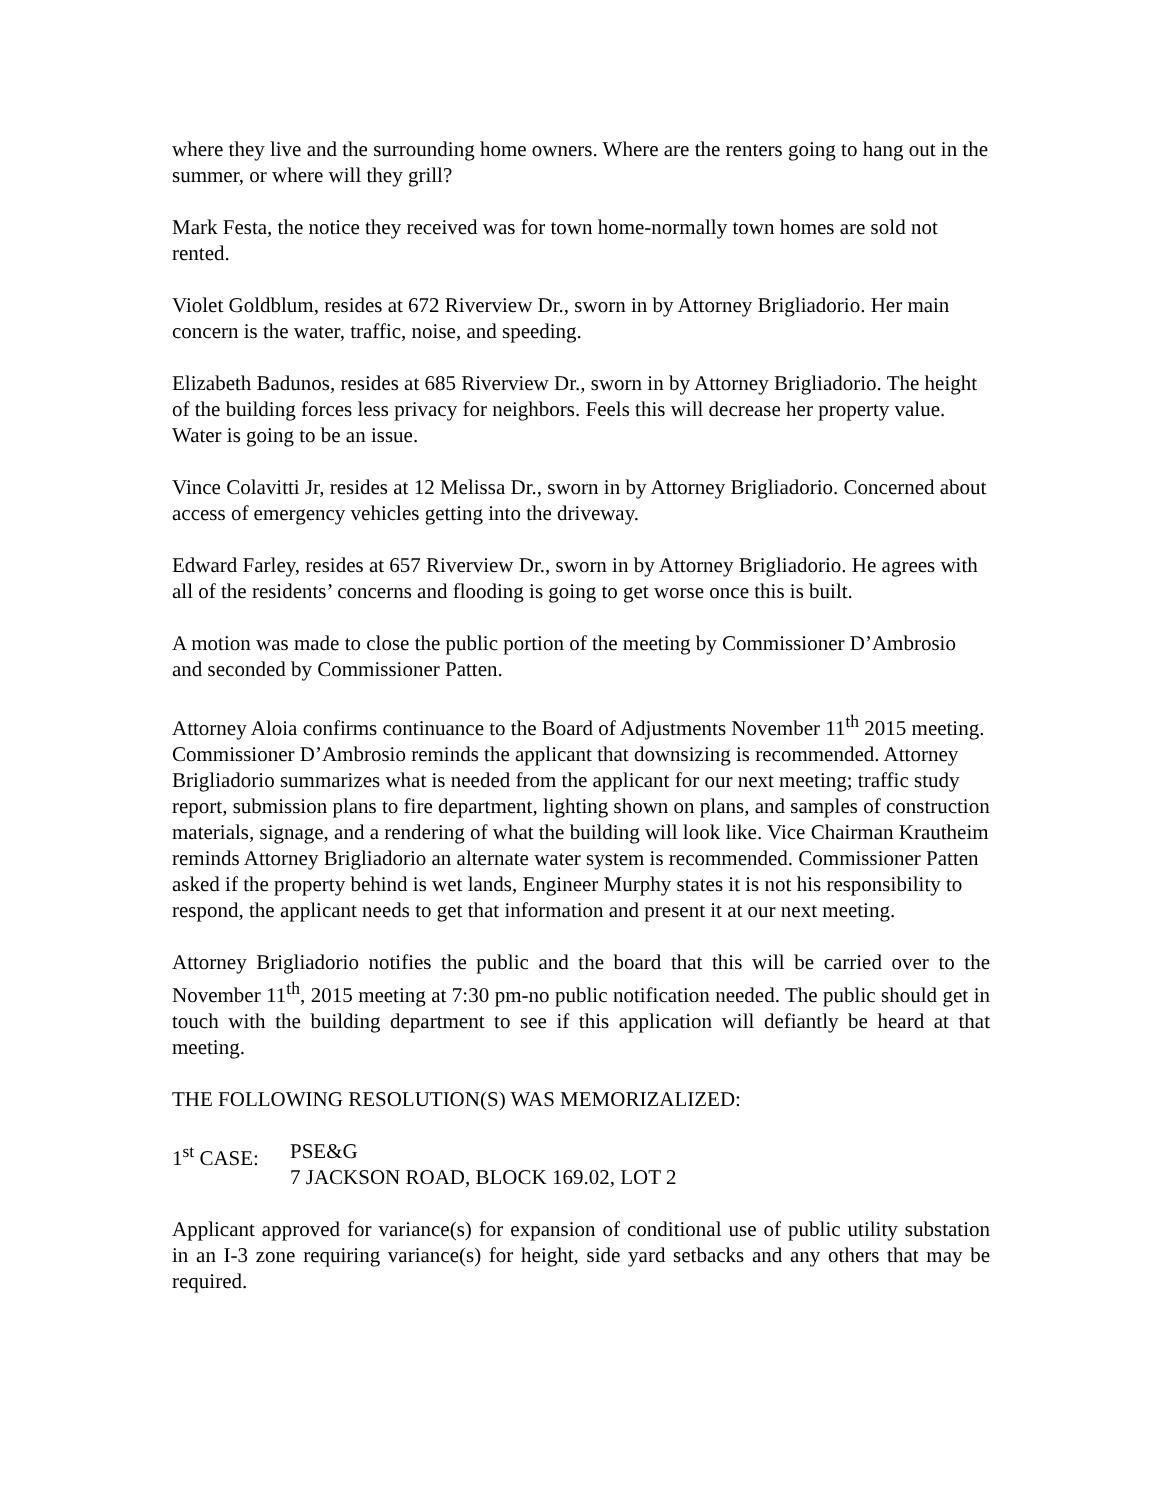where they live and the surrounding home owners. Where are the renters going to hang out in the summer, or where will they grill?
Mark Festa, the notice they received was for town home-normally town homes are sold not rented.
Violet Goldblum, resides at 672 Riverview Dr., sworn in by Attorney Brigliadorio. Her main concern is the water, traffic, noise, and speeding.
Elizabeth Badunos, resides at 685 Riverview Dr., sworn in by Attorney Brigliadorio. The height of the building forces less privacy for neighbors. Feels this will decrease her property value. Water is going to be an issue.
Vince Colavitti Jr, resides at 12 Melissa Dr., sworn in by Attorney Brigliadorio. Concerned about access of emergency vehicles getting into the driveway.
Edward Farley, resides at 657 Riverview Dr., sworn in by Attorney Brigliadorio. He agrees with all of the residents’ concerns and flooding is going to get worse once this is built.
A motion was made to close the public portion of the meeting by Commissioner D’Ambrosio and seconded by Commissioner Patten.
Attorney Aloia confirms continuance to the Board of Adjustments November 11<sup>th</sup> 2015 meeting. Commissioner D’Ambrosio reminds the applicant that downsizing is recommended. Attorney Brigliadorio summarizes what is needed from the applicant for our next meeting; traffic study report, submission plans to fire department, lighting shown on plans, and samples of construction materials, signage, and a rendering of what the building will look like. Vice Chairman Krautheim reminds Attorney Brigliadorio an alternate water system is recommended. Commissioner Patten asked if the property behind is wet lands, Engineer Murphy states it is not his responsibility to respond, the applicant needs to get that information and present it at our next meeting.
Attorney Brigliadorio notifies the public and the board that this will be carried over to the November 11<sup>th</sup>, 2015 meeting at 7:30 pm-no public notification needed. The public should get in touch with the building department to see if this application will defiantly be heard at that meeting.
THE FOLLOWING RESOLUTION(S) WAS MEMORIZALIZED:
1<sup>st</sup> CASE: PSE&G
7 JACKSON ROAD, BLOCK 169.02, LOT 2
Applicant approved for variance(s) for expansion of conditional use of public utility substation in an I-3 zone requiring variance(s) for height, side yard setbacks and any others that may be required.